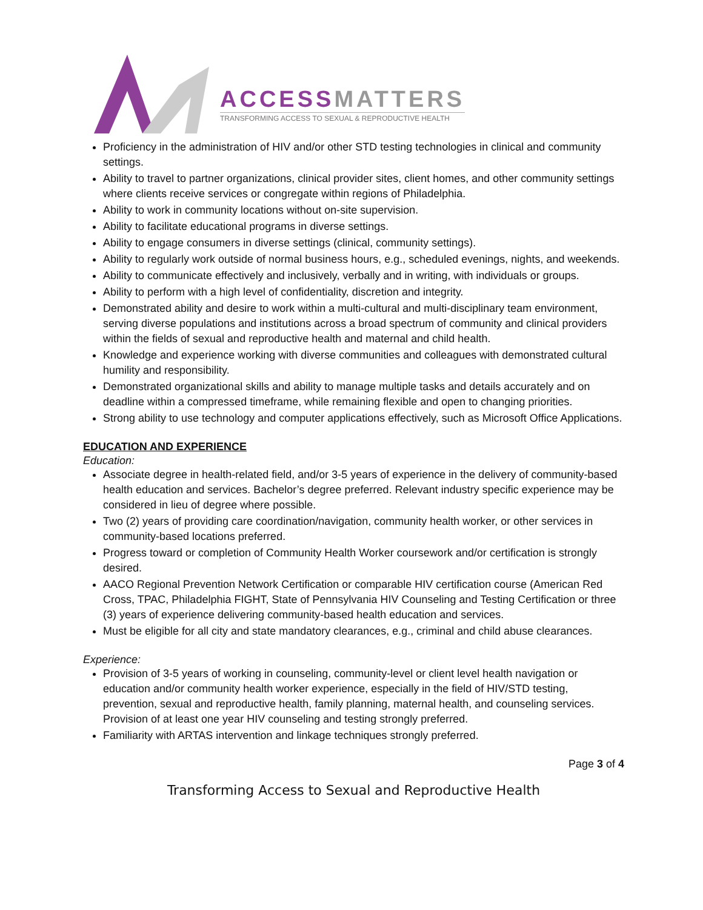ACCESS MATTERS
TRANSFORMING ACCESS TO SEXUAL & REPRODUCTIVE HEALTH
Proficiency in the administration of HIV and/or other STD testing technologies in clinical and community settings.
Ability to travel to partner organizations, clinical provider sites, client homes, and other community settings where clients receive services or congregate within regions of Philadelphia.
Ability to work in community locations without on-site supervision.
Ability to facilitate educational programs in diverse settings.
Ability to engage consumers in diverse settings (clinical, community settings).
Ability to regularly work outside of normal business hours, e.g., scheduled evenings, nights, and weekends.
Ability to communicate effectively and inclusively, verbally and in writing, with individuals or groups.
Ability to perform with a high level of confidentiality, discretion and integrity.
Demonstrated ability and desire to work within a multi-cultural and multi-disciplinary team environment, serving diverse populations and institutions across a broad spectrum of community and clinical providers within the fields of sexual and reproductive health and maternal and child health.
Knowledge and experience working with diverse communities and colleagues with demonstrated cultural humility and responsibility.
Demonstrated organizational skills and ability to manage multiple tasks and details accurately and on deadline within a compressed timeframe, while remaining flexible and open to changing priorities.
Strong ability to use technology and computer applications effectively, such as Microsoft Office Applications.
EDUCATION AND EXPERIENCE
Education:
Associate degree in health-related field, and/or 3-5 years of experience in the delivery of community-based health education and services. Bachelor’s degree preferred. Relevant industry specific experience may be considered in lieu of degree where possible.
Two (2) years of providing care coordination/navigation, community health worker, or other services in community-based locations preferred.
Progress toward or completion of Community Health Worker coursework and/or certification is strongly desired.
AACO Regional Prevention Network Certification or comparable HIV certification course (American Red Cross, TPAC, Philadelphia FIGHT, State of Pennsylvania HIV Counseling and Testing Certification or three (3) years of experience delivering community-based health education and services.
Must be eligible for all city and state mandatory clearances, e.g., criminal and child abuse clearances.
Experience:
Provision of 3-5 years of working in counseling, community-level or client level health navigation or education and/or community health worker experience, especially in the field of HIV/STD testing, prevention, sexual and reproductive health, family planning, maternal health, and counseling services. Provision of at least one year HIV counseling and testing strongly preferred.
Familiarity with ARTAS intervention and linkage techniques strongly preferred.
Page 3 of 4
Transforming Access to Sexual and Reproductive Health